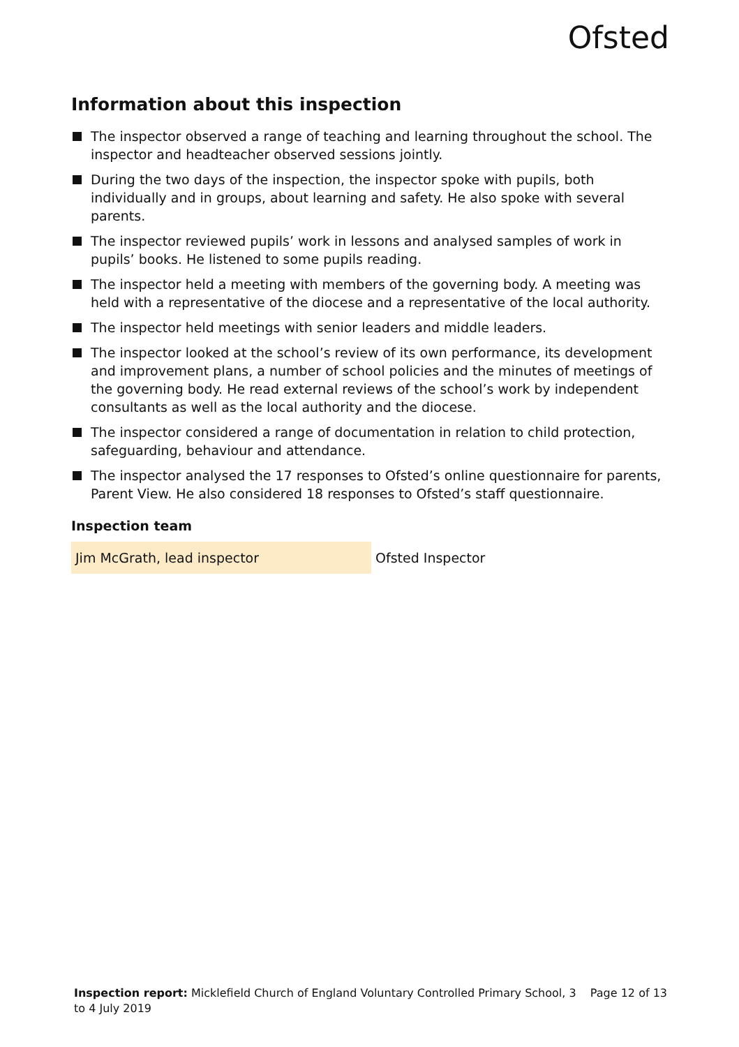Ofsted
Information about this inspection
The inspector observed a range of teaching and learning throughout the school. The inspector and headteacher observed sessions jointly.
During the two days of the inspection, the inspector spoke with pupils, both individually and in groups, about learning and safety. He also spoke with several parents.
The inspector reviewed pupils’ work in lessons and analysed samples of work in pupils’ books. He listened to some pupils reading.
The inspector held a meeting with members of the governing body. A meeting was held with a representative of the diocese and a representative of the local authority.
The inspector held meetings with senior leaders and middle leaders.
The inspector looked at the school’s review of its own performance, its development and improvement plans, a number of school policies and the minutes of meetings of the governing body. He read external reviews of the school’s work by independent consultants as well as the local authority and the diocese.
The inspector considered a range of documentation in relation to child protection, safeguarding, behaviour and attendance.
The inspector analysed the 17 responses to Ofsted’s online questionnaire for parents, Parent View. He also considered 18 responses to Ofsted’s staff questionnaire.
Inspection team
| Jim McGrath, lead inspector | Ofsted Inspector |
Inspection report: Micklefield Church of England Voluntary Controlled Primary School, 3 to 4 July 2019
Page 12 of 13